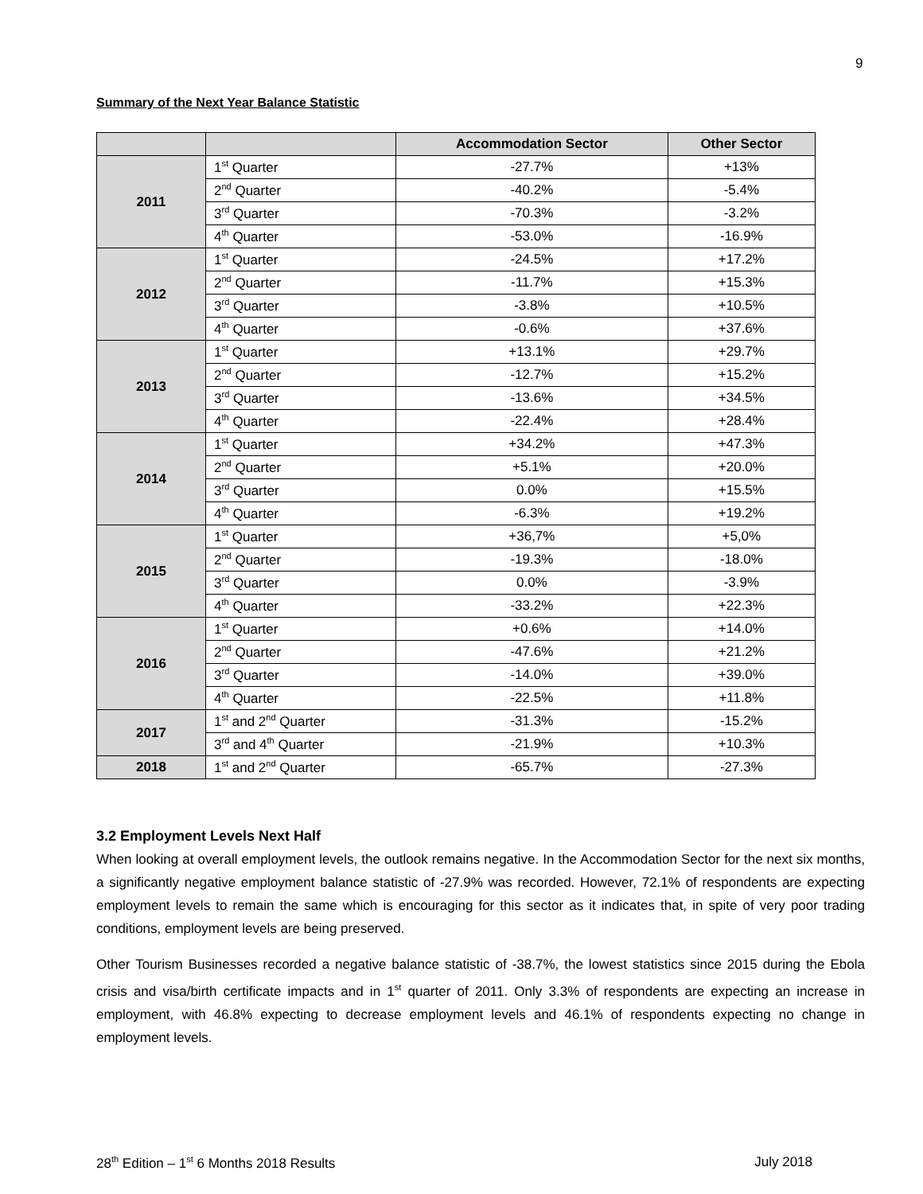9
Summary of the Next Year Balance Statistic
| | | Accommodation Sector | Other Sector |
| --- | --- | --- | --- |
| 2011 | 1<sup>st</sup> Quarter | -27.7% | +13% |
| | 2<sup>nd</sup> Quarter | -40.2% | -5.4% |
| | 3<sup>rd</sup> Quarter | -70.3% | -3.2% |
| | 4<sup>th</sup> Quarter | -53.0% | -16.9% |
| 2012 | 1<sup>st</sup> Quarter | -24.5% | +17.2% |
| | 2<sup>nd</sup> Quarter | -11.7% | +15.3% |
| | 3<sup>rd</sup> Quarter | -3.8% | +10.5% |
| | 4<sup>th</sup> Quarter | -0.6% | +37.6% |
| 2013 | 1<sup>st</sup> Quarter | +13.1% | +29.7% |
| | 2<sup>nd</sup> Quarter | -12.7% | +15.2% |
| | 3<sup>rd</sup> Quarter | -13.6% | +34.5% |
| | 4<sup>th</sup> Quarter | -22.4% | +28.4% |
| 2014 | 1<sup>st</sup> Quarter | +34.2% | +47.3% |
| | 2<sup>nd</sup> Quarter | +5.1% | +20.0% |
| | 3<sup>rd</sup> Quarter | 0.0% | +15.5% |
| | 4<sup>th</sup> Quarter | -6.3% | +19.2% |
| 2015 | 1<sup>st</sup> Quarter | +36,7% | +5,0% |
| | 2<sup>nd</sup> Quarter | -19.3% | -18.0% |
| | 3<sup>rd</sup> Quarter | 0.0% | -3.9% |
| | 4<sup>th</sup> Quarter | -33.2% | +22.3% |
| 2016 | 1<sup>st</sup> Quarter | +0.6% | +14.0% |
| | 2<sup>nd</sup> Quarter | -47.6% | +21.2% |
| | 3<sup>rd</sup> Quarter | -14.0% | +39.0% |
| | 4<sup>th</sup> Quarter | -22.5% | +11.8% |
| 2017 | 1<sup>st</sup> and 2<sup>nd</sup> Quarter | -31.3% | -15.2% |
| | 3<sup>rd</sup> and 4<sup>th</sup> Quarter | -21.9% | +10.3% |
| 2018 | 1<sup>st</sup> and 2<sup>nd</sup> Quarter | -65.7% | -27.3% |
3.2 Employment Levels Next Half
When looking at overall employment levels, the outlook remains negative. In the Accommodation Sector for the next six months, a significantly negative employment balance statistic of -27.9% was recorded. However, 72.1% of respondents are expecting employment levels to remain the same which is encouraging for this sector as it indicates that, in spite of very poor trading conditions, employment levels are being preserved.
Other Tourism Businesses recorded a negative balance statistic of -38.7%, the lowest statistics since 2015 during the Ebola crisis and visa/birth certificate impacts and in 1<sup>st</sup> quarter of 2011. Only 3.3% of respondents are expecting an increase in employment, with 46.8% expecting to decrease employment levels and 46.1% of respondents expecting no change in employment levels.
28<sup>th</sup> Edition – 1<sup>st</sup> 6 Months 2018 Results July 2018